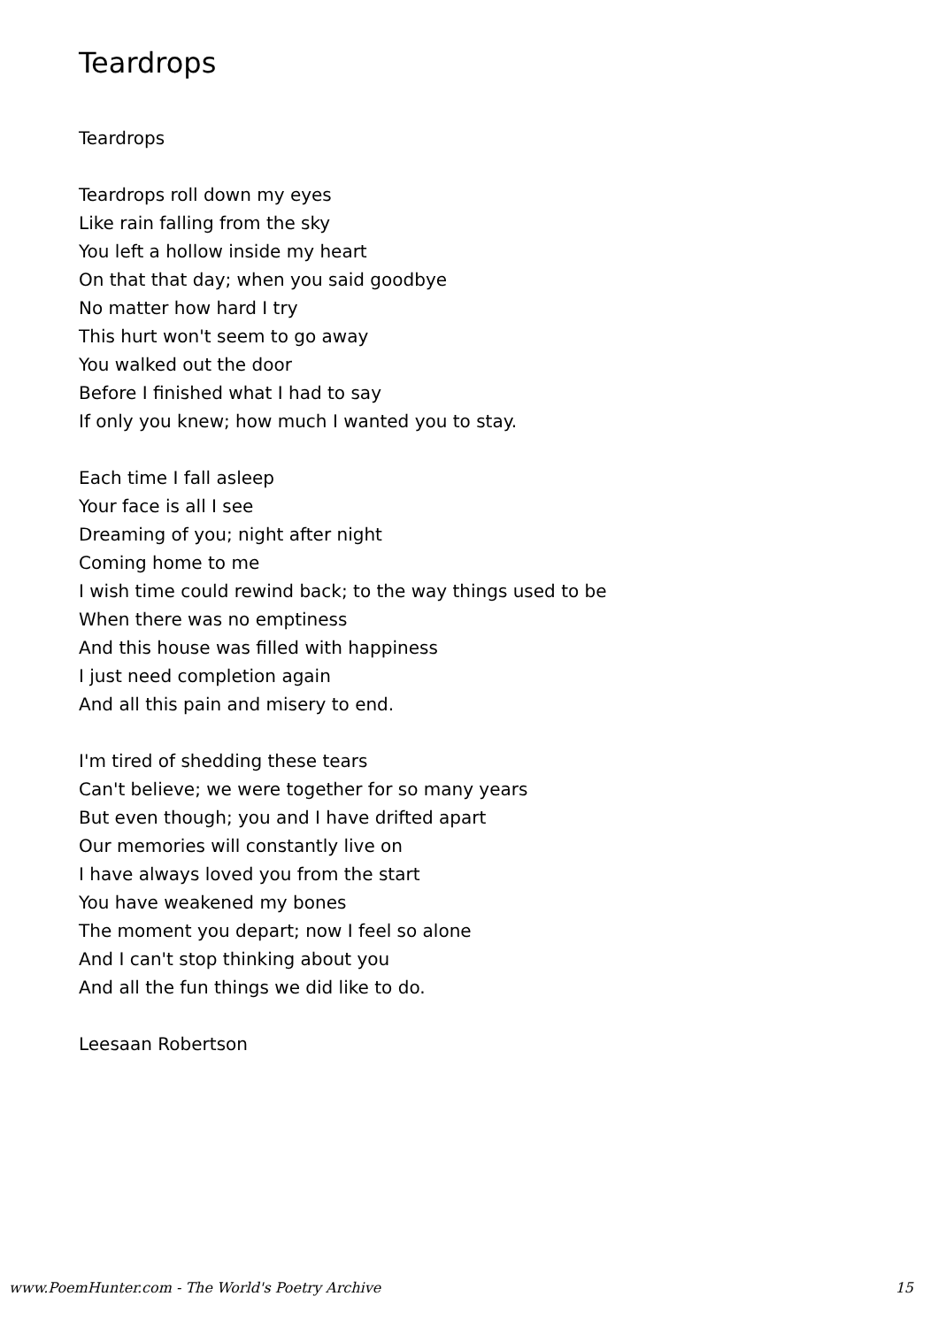Teardrops
Teardrops
Teardrops roll down my eyes
Like rain falling from the sky
You left a hollow inside my heart
On that that day; when you said goodbye
No matter how hard I try
This hurt won't seem to go away
You walked out the door
Before I finished what I had to say
If only you knew; how much I wanted you to stay.
Each time I fall asleep
Your face is all I see
Dreaming of you; night after night
Coming home to me
I wish time could rewind back; to the way things used to be
When there was no emptiness
And this house was filled with happiness
I just need completion again
And all this pain and misery to end.
I'm tired of shedding these tears
Can't believe; we were together for so many years
But even though; you and I have drifted apart
Our memories will constantly live on
I have always loved you from the start
You have weakened my bones
The moment you depart; now I feel so alone
And I can't stop thinking about you
And all the fun things we did like to do.
Leesaan Robertson
www.PoemHunter.com - The World's Poetry Archive 15